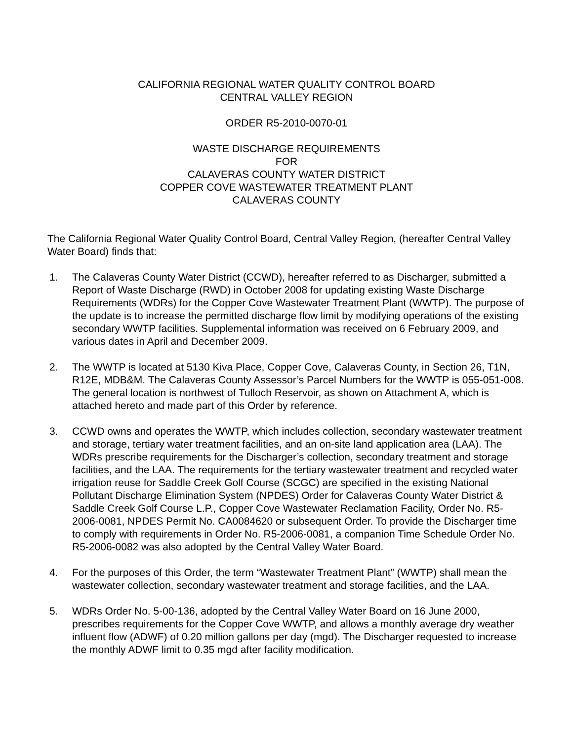CALIFORNIA REGIONAL WATER QUALITY CONTROL BOARD
CENTRAL VALLEY REGION
ORDER R5-2010-0070-01
WASTE DISCHARGE REQUIREMENTS
FOR
CALAVERAS COUNTY WATER DISTRICT
COPPER COVE WASTEWATER TREATMENT PLANT
CALAVERAS COUNTY
The California Regional Water Quality Control Board, Central Valley Region, (hereafter Central Valley Water Board) finds that:
1. The Calaveras County Water District (CCWD), hereafter referred to as Discharger, submitted a Report of Waste Discharge (RWD) in October 2008 for updating existing Waste Discharge Requirements (WDRs) for the Copper Cove Wastewater Treatment Plant (WWTP). The purpose of the update is to increase the permitted discharge flow limit by modifying operations of the existing secondary WWTP facilities. Supplemental information was received on 6 February 2009, and various dates in April and December 2009.
2. The WWTP is located at 5130 Kiva Place, Copper Cove, Calaveras County, in Section 26, T1N, R12E, MDB&M. The Calaveras County Assessor’s Parcel Numbers for the WWTP is 055-051-008. The general location is northwest of Tulloch Reservoir, as shown on Attachment A, which is attached hereto and made part of this Order by reference.
3. CCWD owns and operates the WWTP, which includes collection, secondary wastewater treatment and storage, tertiary water treatment facilities, and an on-site land application area (LAA). The WDRs prescribe requirements for the Discharger’s collection, secondary treatment and storage facilities, and the LAA. The requirements for the tertiary wastewater treatment and recycled water irrigation reuse for Saddle Creek Golf Course (SCGC) are specified in the existing National Pollutant Discharge Elimination System (NPDES) Order for Calaveras County Water District & Saddle Creek Golf Course L.P., Copper Cove Wastewater Reclamation Facility, Order No. R5-2006-0081, NPDES Permit No. CA0084620 or subsequent Order. To provide the Discharger time to comply with requirements in Order No. R5-2006-0081, a companion Time Schedule Order No. R5-2006-0082 was also adopted by the Central Valley Water Board.
4. For the purposes of this Order, the term “Wastewater Treatment Plant” (WWTP) shall mean the wastewater collection, secondary wastewater treatment and storage facilities, and the LAA.
5. WDRs Order No. 5-00-136, adopted by the Central Valley Water Board on 16 June 2000, prescribes requirements for the Copper Cove WWTP, and allows a monthly average dry weather influent flow (ADWF) of 0.20 million gallons per day (mgd). The Discharger requested to increase the monthly ADWF limit to 0.35 mgd after facility modification.